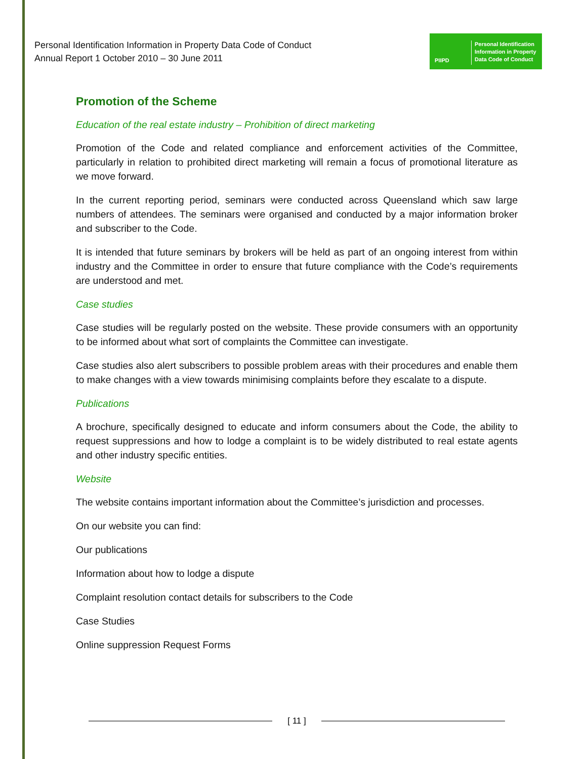Personal Identification Information in Property Data Code of Conduct
Annual Report 1 October 2010 – 30 June 2011
PIIPD
Personal Identification
Information in Property
Data Code of Conduct
Promotion of the Scheme
Education of the real estate industry – Prohibition of direct marketing
Promotion of the Code and related compliance and enforcement activities of the Committee, particularly in relation to prohibited direct marketing will remain a focus of promotional literature as we move forward.
In the current reporting period, seminars were conducted across Queensland which saw large numbers of attendees. The seminars were organised and conducted by a major information broker and subscriber to the Code.
It is intended that future seminars by brokers will be held as part of an ongoing interest from within industry and the Committee in order to ensure that future compliance with the Code’s requirements are understood and met.
Case studies
Case studies will be regularly posted on the website. These provide consumers with an opportunity to be informed about what sort of complaints the Committee can investigate.
Case studies also alert subscribers to possible problem areas with their procedures and enable them to make changes with a view towards minimising complaints before they escalate to a dispute.
Publications
A brochure, specifically designed to educate and inform consumers about the Code, the ability to request suppressions and how to lodge a complaint is to be widely distributed to real estate agents and other industry specific entities.
Website
The website contains important information about the Committee’s jurisdiction and processes.
On our website you can find:
Our publications
Information about how to lodge a dispute
Complaint resolution contact details for subscribers to the Code
Case Studies
Online suppression Request Forms
[ 11 ]